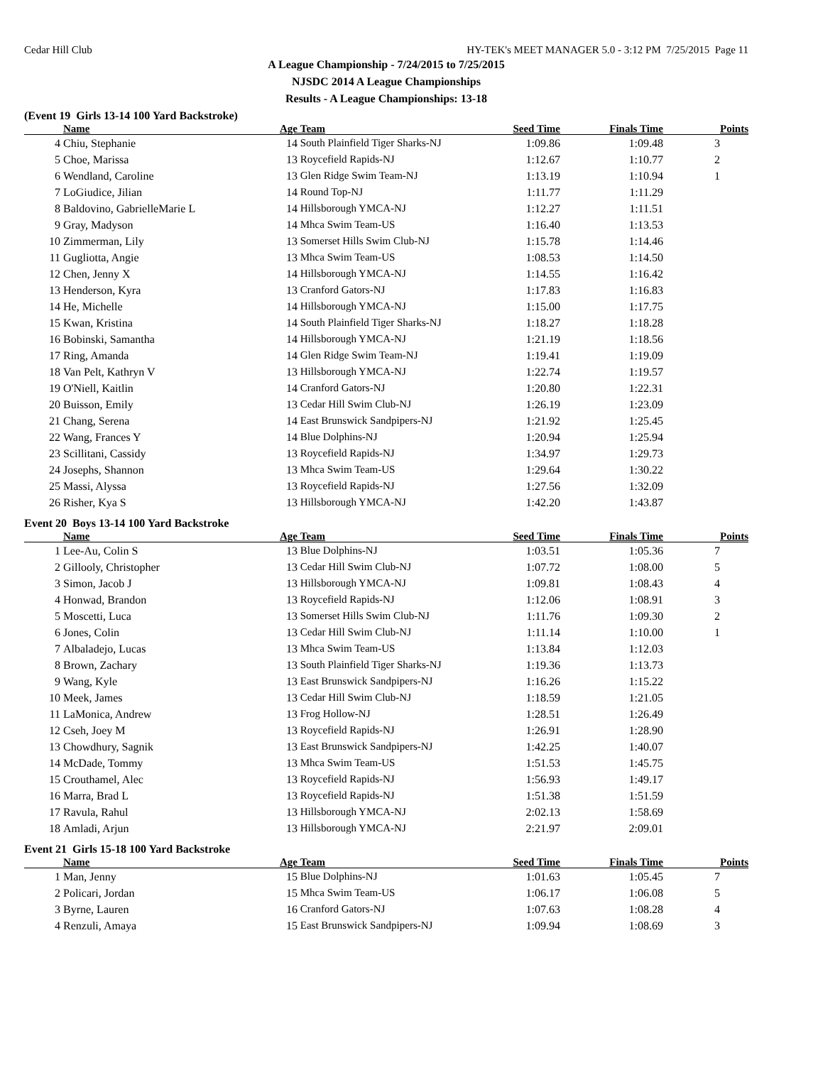Cedar Hill Club HY-TEK's MEET MANAGER 5.0 - 3:12 PM 7/25/2015 Page 11
A League Championship - 7/24/2015 to 7/25/2015
NJSDC 2014 A League Championships
Results - A League Championships: 13-18
(Event 19 Girls 13-14 100 Yard Backstroke)
| | Name | Age | Team | Seed Time | Finals Time | Points |
| --- | --- | --- | --- | --- | --- | --- |
| 4 | Chiu, Stephanie | 14 | South Plainfield Tiger Sharks-NJ | 1:09.86 | 1:09.48 | 3 |
| 5 | Choe, Marissa | 13 | Roycefield Rapids-NJ | 1:12.67 | 1:10.77 | 2 |
| 6 | Wendland, Caroline | 13 | Glen Ridge Swim Team-NJ | 1:13.19 | 1:10.94 | 1 |
| 7 | LoGiudice, Jilian | 14 | Round Top-NJ | 1:11.77 | 1:11.29 | |
| 8 | Baldovino, GabrielleMarie L | 14 | Hillsborough YMCA-NJ | 1:12.27 | 1:11.51 | |
| 9 | Gray, Madyson | 14 | Mhca Swim Team-US | 1:16.40 | 1:13.53 | |
| 10 | Zimmerman, Lily | 13 | Somerset Hills Swim Club-NJ | 1:15.78 | 1:14.46 | |
| 11 | Gugliotta, Angie | 13 | Mhca Swim Team-US | 1:08.53 | 1:14.50 | |
| 12 | Chen, Jenny X | 14 | Hillsborough YMCA-NJ | 1:14.55 | 1:16.42 | |
| 13 | Henderson, Kyra | 13 | Cranford Gators-NJ | 1:17.83 | 1:16.83 | |
| 14 | He, Michelle | 14 | Hillsborough YMCA-NJ | 1:15.00 | 1:17.75 | |
| 15 | Kwan, Kristina | 14 | South Plainfield Tiger Sharks-NJ | 1:18.27 | 1:18.28 | |
| 16 | Bobinski, Samantha | 14 | Hillsborough YMCA-NJ | 1:21.19 | 1:18.56 | |
| 17 | Ring, Amanda | 14 | Glen Ridge Swim Team-NJ | 1:19.41 | 1:19.09 | |
| 18 | Van Pelt, Kathryn V | 13 | Hillsborough YMCA-NJ | 1:22.74 | 1:19.57 | |
| 19 | O'Niell, Kaitlin | 14 | Cranford Gators-NJ | 1:20.80 | 1:22.31 | |
| 20 | Buisson, Emily | 13 | Cedar Hill Swim Club-NJ | 1:26.19 | 1:23.09 | |
| 21 | Chang, Serena | 14 | East Brunswick Sandpipers-NJ | 1:21.92 | 1:25.45 | |
| 22 | Wang, Frances Y | 14 | Blue Dolphins-NJ | 1:20.94 | 1:25.94 | |
| 23 | Scillitani, Cassidy | 13 | Roycefield Rapids-NJ | 1:34.97 | 1:29.73 | |
| 24 | Josephs, Shannon | 13 | Mhca Swim Team-US | 1:29.64 | 1:30.22 | |
| 25 | Massi, Alyssa | 13 | Roycefield Rapids-NJ | 1:27.56 | 1:32.09 | |
| 26 | Risher, Kya S | 13 | Hillsborough YMCA-NJ | 1:42.20 | 1:43.87 | |
Event 20 Boys 13-14 100 Yard Backstroke
| | Name | Age | Team | Seed Time | Finals Time | Points |
| --- | --- | --- | --- | --- | --- | --- |
| 1 | Lee-Au, Colin S | 13 | Blue Dolphins-NJ | 1:03.51 | 1:05.36 | 7 |
| 2 | Gillooly, Christopher | 13 | Cedar Hill Swim Club-NJ | 1:07.72 | 1:08.00 | 5 |
| 3 | Simon, Jacob J | 13 | Hillsborough YMCA-NJ | 1:09.81 | 1:08.43 | 4 |
| 4 | Honwad, Brandon | 13 | Roycefield Rapids-NJ | 1:12.06 | 1:08.91 | 3 |
| 5 | Moscetti, Luca | 13 | Somerset Hills Swim Club-NJ | 1:11.76 | 1:09.30 | 2 |
| 6 | Jones, Colin | 13 | Cedar Hill Swim Club-NJ | 1:11.14 | 1:10.00 | 1 |
| 7 | Albaladejo, Lucas | 13 | Mhca Swim Team-US | 1:13.84 | 1:12.03 | |
| 8 | Brown, Zachary | 13 | South Plainfield Tiger Sharks-NJ | 1:19.36 | 1:13.73 | |
| 9 | Wang, Kyle | 13 | East Brunswick Sandpipers-NJ | 1:16.26 | 1:15.22 | |
| 10 | Meek, James | 13 | Cedar Hill Swim Club-NJ | 1:18.59 | 1:21.05 | |
| 11 | LaMonica, Andrew | 13 | Frog Hollow-NJ | 1:28.51 | 1:26.49 | |
| 12 | Cseh, Joey M | 13 | Roycefield Rapids-NJ | 1:26.91 | 1:28.90 | |
| 13 | Chowdhury, Sagnik | 13 | East Brunswick Sandpipers-NJ | 1:42.25 | 1:40.07 | |
| 14 | McDade, Tommy | 13 | Mhca Swim Team-US | 1:51.53 | 1:45.75 | |
| 15 | Crouthamel, Alec | 13 | Roycefield Rapids-NJ | 1:56.93 | 1:49.17 | |
| 16 | Marra, Brad L | 13 | Roycefield Rapids-NJ | 1:51.38 | 1:51.59 | |
| 17 | Ravula, Rahul | 13 | Hillsborough YMCA-NJ | 2:02.13 | 1:58.69 | |
| 18 | Amladi, Arjun | 13 | Hillsborough YMCA-NJ | 2:21.97 | 2:09.01 | |
Event 21 Girls 15-18 100 Yard Backstroke
| | Name | Age | Team | Seed Time | Finals Time | Points |
| --- | --- | --- | --- | --- | --- | --- |
| 1 | Man, Jenny | 15 | Blue Dolphins-NJ | 1:01.63 | 1:05.45 | 7 |
| 2 | Policari, Jordan | 15 | Mhca Swim Team-US | 1:06.17 | 1:06.08 | 5 |
| 3 | Byrne, Lauren | 16 | Cranford Gators-NJ | 1:07.63 | 1:08.28 | 4 |
| 4 | Renzuli, Amaya | 15 | East Brunswick Sandpipers-NJ | 1:09.94 | 1:08.69 | 3 |